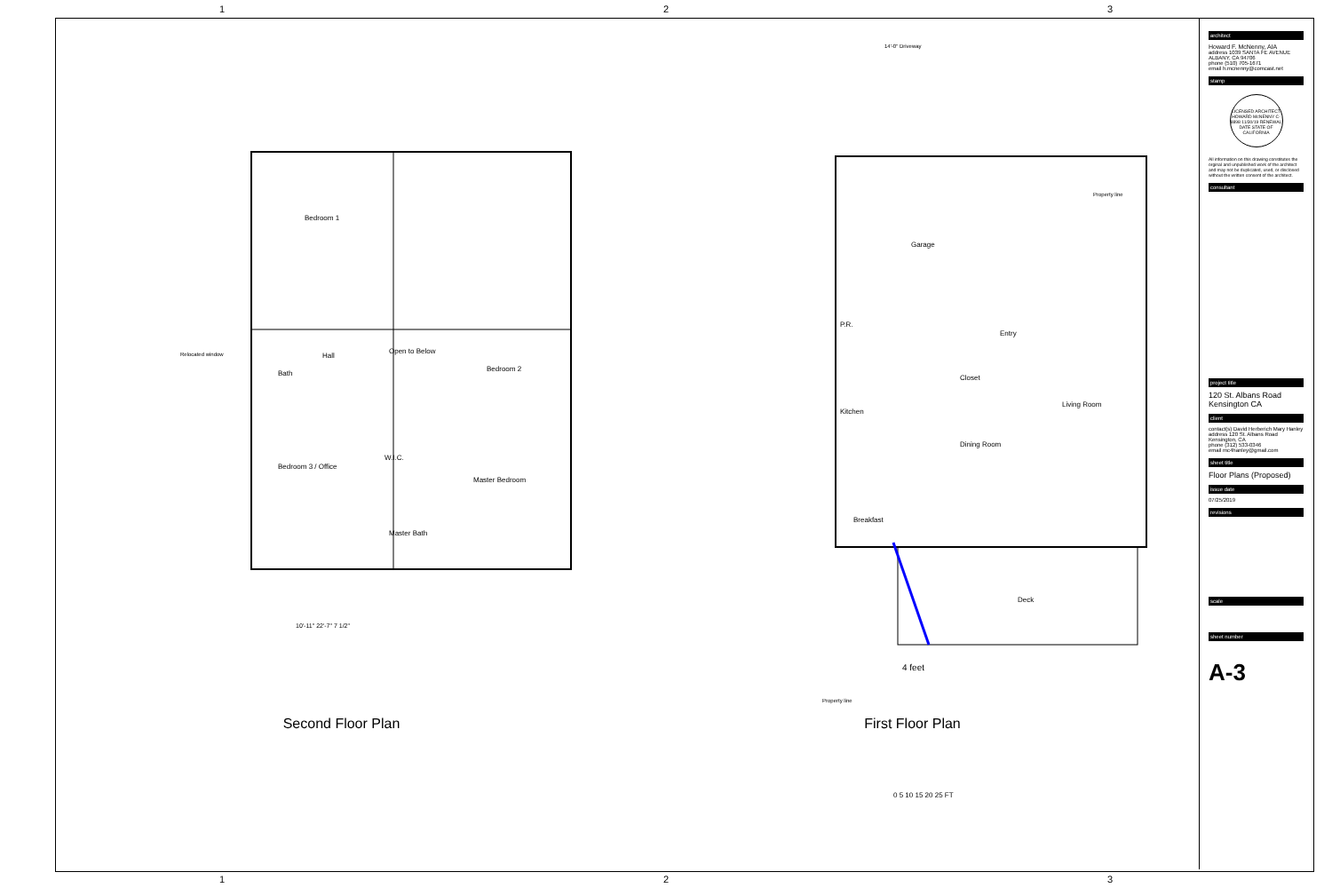1 2 3
Bedroom 1
Hall
Bath
Open to Below
Bedroom 2
Bedroom 3 / Office
W.I.C.
Master Bedroom
Master Bath
Relocated window
10'-11" 22'-7" 7 1/2"
Second Floor Plan
14'-0" Driveway
Garage
P.R.
Entry
Closet
Kitchen
Dining Room
Living Room
Breakfast
Deck
4 feet
Property line
Property line
0 5 10 15 20 25 FT
First Floor Plan
architect
Howard F. McNenny, AIA
address 1039 SANTA FE AVENUE ALBANY, CA 94706
phone (510) 705-1671
email h.mcnenny@comcast.net
stamp
LICENSED ARCHITECT HOWARD McNENNY C-8898 11/30/19 RENEWAL DATE STATE OF CALIFORNIA
All information on this drawing constitutes the orginal and unpublished work of the architect and may not be duplicated, used, or disclosed without the written consent of the architect.
consultant
project title
120 St. Albans Road
Kensington CA
client
contact(s) David Herberich Mary Hanley
address 120 St. Albans Road Kensington, CA
phone (312) 533-0346
email mc4hanley@gmail.com
sheet title
Floor Plans (Proposed)
issue date
07/25/2019
revisions
scale
sheet number
A-3
1 2 3